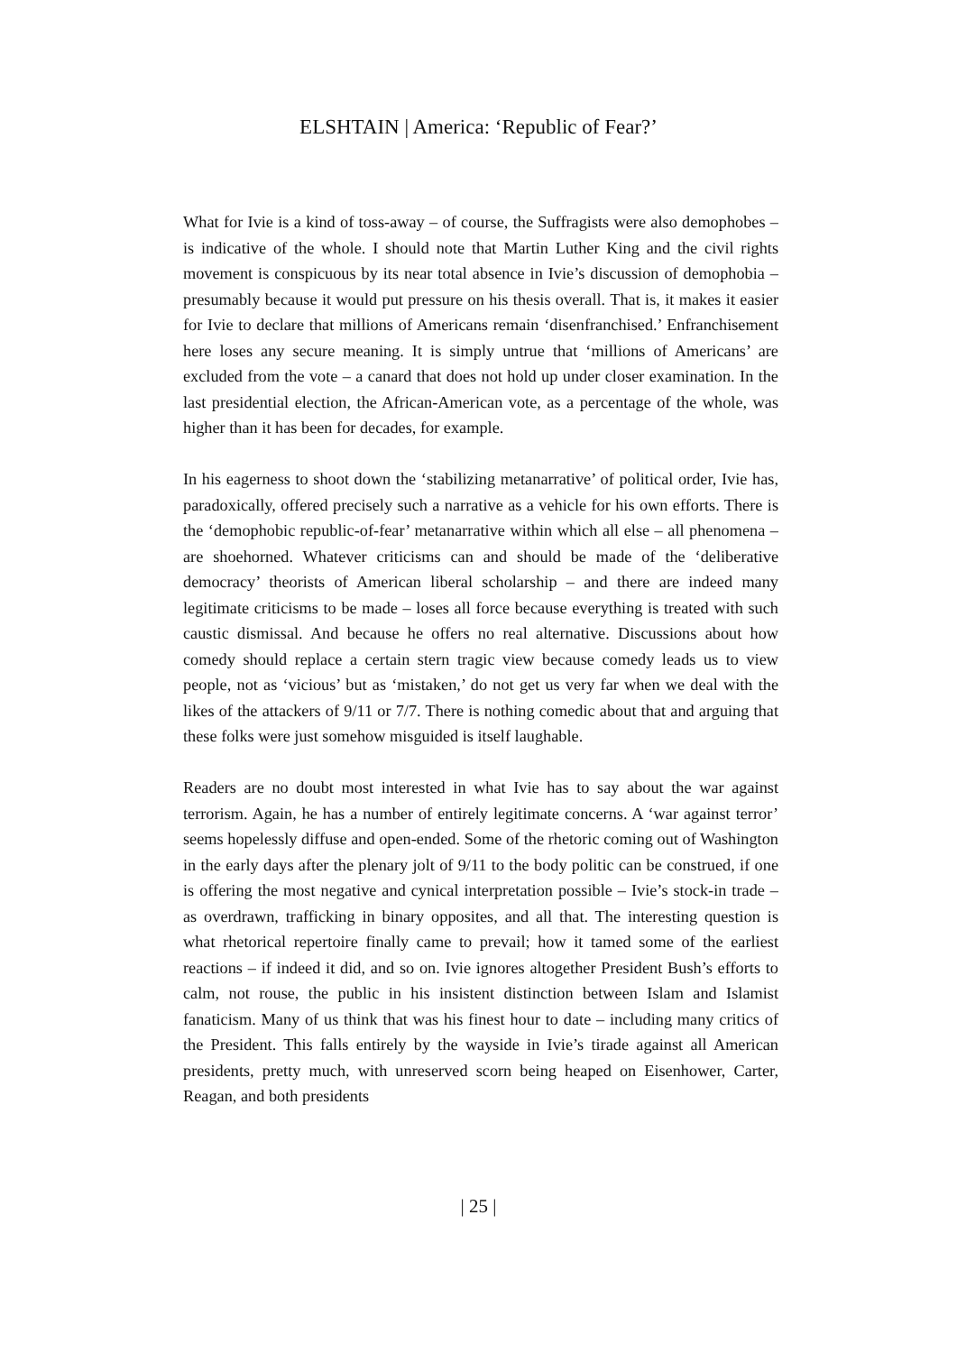ELSHTAIN | America: ‘Republic of Fear?’
What for Ivie is a kind of toss-away – of course, the Suffragists were also demophobes – is indicative of the whole. I should note that Martin Luther King and the civil rights movement is conspicuous by its near total absence in Ivie’s discussion of demophobia – presumably because it would put pressure on his thesis overall. That is, it makes it easier for Ivie to declare that millions of Americans remain ‘disenfranchised.’ Enfranchisement here loses any secure meaning. It is simply untrue that ‘millions of Americans’ are excluded from the vote – a canard that does not hold up under closer examination. In the last presidential election, the African-American vote, as a percentage of the whole, was higher than it has been for decades, for example.
In his eagerness to shoot down the ‘stabilizing metanarrative’ of political order, Ivie has, paradoxically, offered precisely such a narrative as a vehicle for his own efforts. There is the ‘demophobic republic-of-fear’ metanarrative within which all else – all phenomena – are shoehorned. Whatever criticisms can and should be made of the ‘deliberative democracy’ theorists of American liberal scholarship – and there are indeed many legitimate criticisms to be made – loses all force because everything is treated with such caustic dismissal. And because he offers no real alternative. Discussions about how comedy should replace a certain stern tragic view because comedy leads us to view people, not as ‘vicious’ but as ‘mistaken,’ do not get us very far when we deal with the likes of the attackers of 9/11 or 7/7. There is nothing comedic about that and arguing that these folks were just somehow misguided is itself laughable.
Readers are no doubt most interested in what Ivie has to say about the war against terrorism. Again, he has a number of entirely legitimate concerns. A ‘war against terror’ seems hopelessly diffuse and open-ended. Some of the rhetoric coming out of Washington in the early days after the plenary jolt of 9/11 to the body politic can be construed, if one is offering the most negative and cynical interpretation possible – Ivie’s stock-in trade – as overdrawn, trafficking in binary opposites, and all that. The interesting question is what rhetorical repertoire finally came to prevail; how it tamed some of the earliest reactions – if indeed it did, and so on. Ivie ignores altogether President Bush’s efforts to calm, not rouse, the public in his insistent distinction between Islam and Islamist fanaticism. Many of us think that was his finest hour to date – including many critics of the President. This falls entirely by the wayside in Ivie’s tirade against all American presidents, pretty much, with unreserved scorn being heaped on Eisenhower, Carter, Reagan, and both presidents
| 25 |